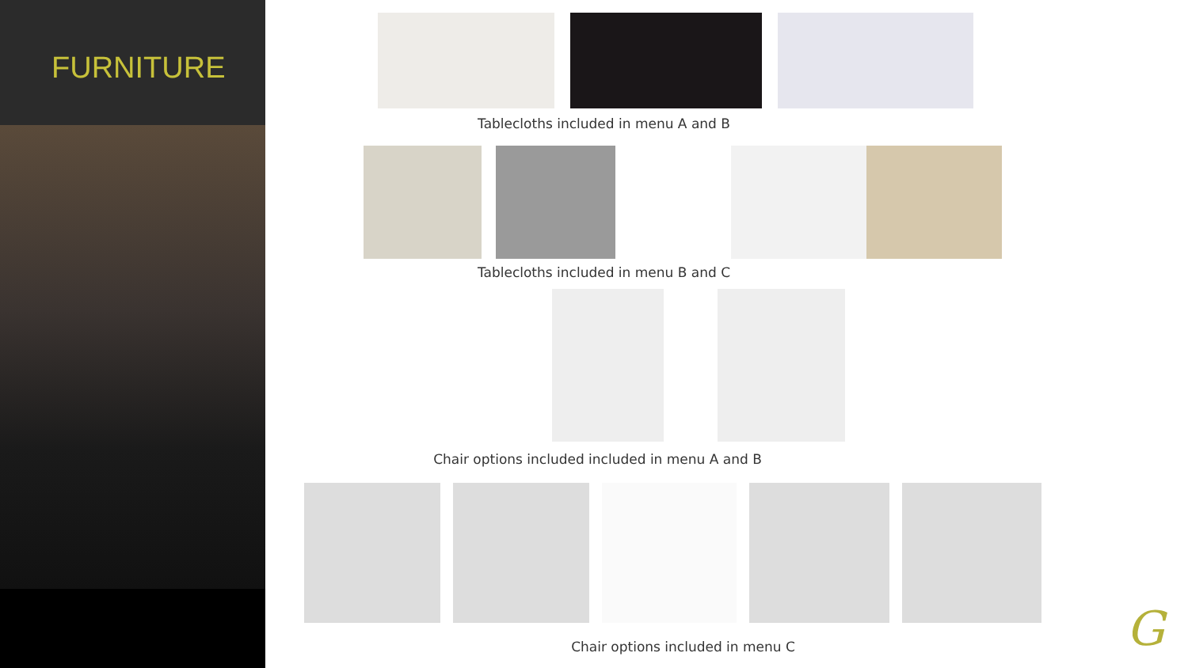FURNITURE
Tablecloths included in menu A and B
Tablecloths included in menu B and C
Chair options included included in menu A and B
Chair options included in menu C
G